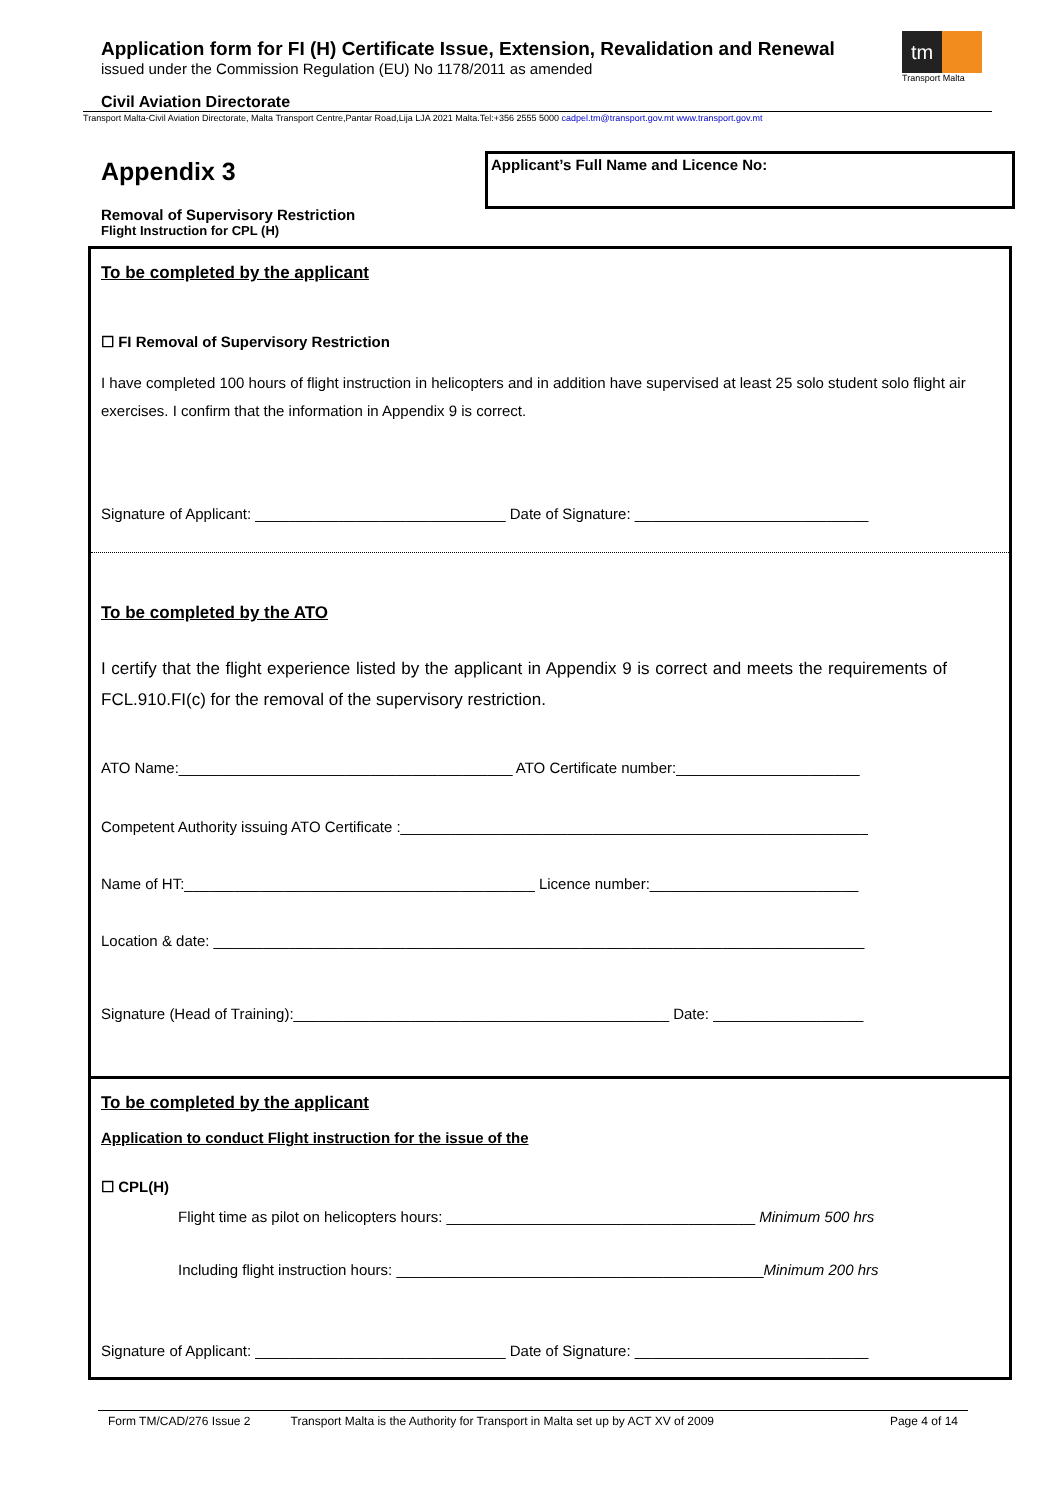Application form for FI (H) Certificate Issue, Extension, Revalidation and Renewal
issued under the Commission Regulation (EU) No 1178/2011 as amended
tm
Transport Malta
Civil Aviation Directorate
Transport Malta-Civil Aviation Directorate, Malta Transport Centre,Pantar Road,Lija LJA 2021 Malta.Tel:+356 2555 5000 cadpel.tm@transport.gov.mt www.transport.gov.mt
Appendix 3
Removal of Supervisory Restriction
Flight Instruction for CPL (H)
Applicant’s Full Name and Licence No:
To be completed by the applicant
☐ FI Removal of Supervisory Restriction
I have completed 100 hours of flight instruction in helicopters and in addition have supervised at least 25 solo student solo flight air exercises. I confirm that the information in Appendix 9 is correct.
Signature of Applicant: ______________________________ Date of Signature: ____________________________
To be completed by the ATO
I certify that the flight experience listed by the applicant in Appendix 9 is correct and meets the requirements of FCL.910.FI(c) for the removal of the supervisory restriction.
ATO Name:________________________________________ ATO Certificate number:______________________
Competent Authority issuing ATO Certificate :________________________________________________________
Name of HT:__________________________________________ Licence number:_________________________
Location & date: ______________________________________________________________________________
Signature (Head of Training):_____________________________________________ Date: __________________
To be completed by the applicant
Application to conduct Flight instruction for the issue of the
☐ CPL(H)
Flight time as pilot on helicopters hours: _____________________________________ Minimum 500 hrs
Including flight instruction hours: ____________________________________________Minimum 200 hrs
Signature of Applicant: ______________________________ Date of Signature: ____________________________
Form TM/CAD/276 Issue 2 Transport Malta is the Authority for Transport in Malta set up by ACT XV of 2009 Page 4 of 14